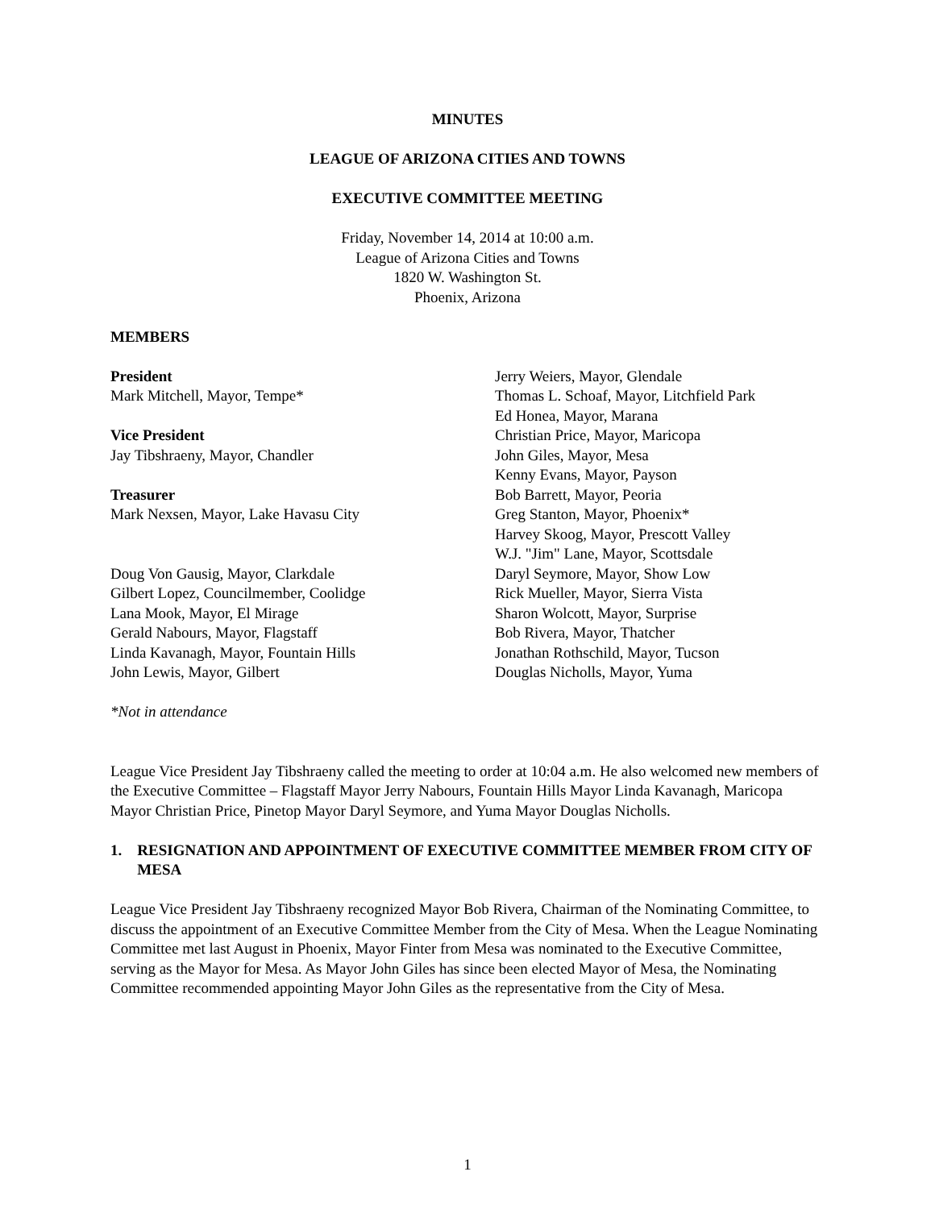MINUTES
LEAGUE OF ARIZONA CITIES AND TOWNS
EXECUTIVE COMMITTEE MEETING
Friday, November 14, 2014 at 10:00 a.m.
League of Arizona Cities and Towns
1820 W. Washington St.
Phoenix, Arizona
MEMBERS
President
Mark Mitchell, Mayor, Tempe*
Vice President
Jay Tibshraeny, Mayor, Chandler
Treasurer
Mark Nexsen, Mayor, Lake Havasu City
Doug Von Gausig, Mayor, Clarkdale
Gilbert Lopez, Councilmember, Coolidge
Lana Mook, Mayor, El Mirage
Gerald Nabours, Mayor, Flagstaff
Linda Kavanagh, Mayor, Fountain Hills
John Lewis, Mayor, Gilbert
Jerry Weiers, Mayor, Glendale
Thomas L. Schoaf, Mayor, Litchfield Park
Ed Honea, Mayor, Marana
Christian Price, Mayor, Maricopa
John Giles, Mayor, Mesa
Kenny Evans, Mayor, Payson
Bob Barrett, Mayor, Peoria
Greg Stanton, Mayor, Phoenix*
Harvey Skoog, Mayor, Prescott Valley
W.J. "Jim" Lane, Mayor, Scottsdale
Daryl Seymore, Mayor, Show Low
Rick Mueller, Mayor, Sierra Vista
Sharon Wolcott, Mayor, Surprise
Bob Rivera, Mayor, Thatcher
Jonathan Rothschild, Mayor, Tucson
Douglas Nicholls, Mayor, Yuma
*Not in attendance
League Vice President Jay Tibshraeny called the meeting to order at 10:04 a.m. He also welcomed new members of the Executive Committee – Flagstaff Mayor Jerry Nabours, Fountain Hills Mayor Linda Kavanagh, Maricopa Mayor Christian Price, Pinetop Mayor Daryl Seymore, and Yuma Mayor Douglas Nicholls.
1. RESIGNATION AND APPOINTMENT OF EXECUTIVE COMMITTEE MEMBER FROM CITY OF MESA
League Vice President Jay Tibshraeny recognized Mayor Bob Rivera, Chairman of the Nominating Committee, to discuss the appointment of an Executive Committee Member from the City of Mesa. When the League Nominating Committee met last August in Phoenix, Mayor Finter from Mesa was nominated to the Executive Committee, serving as the Mayor for Mesa. As Mayor John Giles has since been elected Mayor of Mesa, the Nominating Committee recommended appointing Mayor John Giles as the representative from the City of Mesa.
1